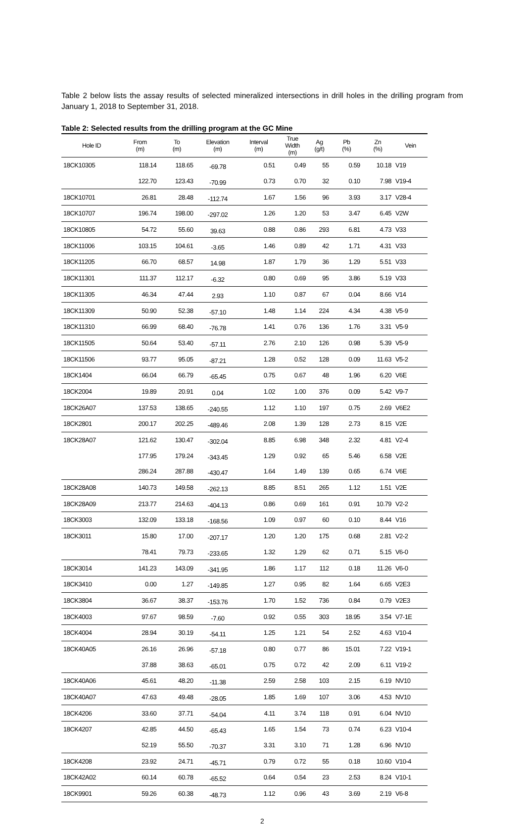Table 2 below lists the assay results of selected mineralized intersections in drill holes in the drilling program from January 1, 2018 to September 31, 2018.
Table 2: Selected results from the drilling program at the GC Mine
| Hole ID | From (m) | To (m) | Elevation (m) | Interval (m) | True Width (m) | Ag (g/t) | Pb (%) | Zn (%) | Vein |
| --- | --- | --- | --- | --- | --- | --- | --- | --- | --- |
| 18CK10305 | 118.14 | 118.65 | -69.78 | 0.51 | 0.49 | 55 | 0.59 | 10.18 | V19 |
| | 122.70 | 123.43 | -70.99 | 0.73 | 0.70 | 32 | 0.10 | 7.98 | V19-4 |
| 18CK10701 | 26.81 | 28.48 | -112.74 | 1.67 | 1.56 | 96 | 3.93 | 3.17 | V28-4 |
| 18CK10707 | 196.74 | 198.00 | -297.02 | 1.26 | 1.20 | 53 | 3.47 | 6.45 | V2W |
| 18CK10805 | 54.72 | 55.60 | 39.63 | 0.88 | 0.86 | 293 | 6.81 | 4.73 | V33 |
| 18CK11006 | 103.15 | 104.61 | -3.65 | 1.46 | 0.89 | 42 | 1.71 | 4.31 | V33 |
| 18CK11205 | 66.70 | 68.57 | 14.98 | 1.87 | 1.79 | 36 | 1.29 | 5.51 | V33 |
| 18CK11301 | 111.37 | 112.17 | -6.32 | 0.80 | 0.69 | 95 | 3.86 | 5.19 | V33 |
| 18CK11305 | 46.34 | 47.44 | 2.93 | 1.10 | 0.87 | 67 | 0.04 | 8.66 | V14 |
| 18CK11309 | 50.90 | 52.38 | -57.10 | 1.48 | 1.14 | 224 | 4.34 | 4.38 | V5-9 |
| 18CK11310 | 66.99 | 68.40 | -76.78 | 1.41 | 0.76 | 136 | 1.76 | 3.31 | V5-9 |
| 18CK11505 | 50.64 | 53.40 | -57.11 | 2.76 | 2.10 | 126 | 0.98 | 5.39 | V5-9 |
| 18CK11506 | 93.77 | 95.05 | -87.21 | 1.28 | 0.52 | 128 | 0.09 | 11.63 | V5-2 |
| 18CK1404 | 66.04 | 66.79 | -65.45 | 0.75 | 0.67 | 48 | 1.96 | 6.20 | V6E |
| 18CK2004 | 19.89 | 20.91 | 0.04 | 1.02 | 1.00 | 376 | 0.09 | 5.42 | V9-7 |
| 18CK26A07 | 137.53 | 138.65 | -240.55 | 1.12 | 1.10 | 197 | 0.75 | 2.69 | V6E2 |
| 18CK2801 | 200.17 | 202.25 | -489.46 | 2.08 | 1.39 | 128 | 2.73 | 8.15 | V2E |
| 18CK28A07 | 121.62 | 130.47 | -302.04 | 8.85 | 6.98 | 348 | 2.32 | 4.81 | V2-4 |
| | 177.95 | 179.24 | -343.45 | 1.29 | 0.92 | 65 | 5.46 | 6.58 | V2E |
| | 286.24 | 287.88 | -430.47 | 1.64 | 1.49 | 139 | 0.65 | 6.74 | V6E |
| 18CK28A08 | 140.73 | 149.58 | -262.13 | 8.85 | 8.51 | 265 | 1.12 | 1.51 | V2E |
| 18CK28A09 | 213.77 | 214.63 | -404.13 | 0.86 | 0.69 | 161 | 0.91 | 10.79 | V2-2 |
| 18CK3003 | 132.09 | 133.18 | -168.56 | 1.09 | 0.97 | 60 | 0.10 | 8.44 | V16 |
| 18CK3011 | 15.80 | 17.00 | -207.17 | 1.20 | 1.20 | 175 | 0.68 | 2.81 | V2-2 |
| | 78.41 | 79.73 | -233.65 | 1.32 | 1.29 | 62 | 0.71 | 5.15 | V6-0 |
| 18CK3014 | 141.23 | 143.09 | -341.95 | 1.86 | 1.17 | 112 | 0.18 | 11.26 | V6-0 |
| 18CK3410 | 0.00 | 1.27 | -149.85 | 1.27 | 0.95 | 82 | 1.64 | 6.65 | V2E3 |
| 18CK3804 | 36.67 | 38.37 | -153.76 | 1.70 | 1.52 | 736 | 0.84 | 0.79 | V2E3 |
| 18CK4003 | 97.67 | 98.59 | -7.60 | 0.92 | 0.55 | 303 | 18.95 | 3.54 | V7-1E |
| 18CK4004 | 28.94 | 30.19 | -54.11 | 1.25 | 1.21 | 54 | 2.52 | 4.63 | V10-4 |
| 18CK40A05 | 26.16 | 26.96 | -57.18 | 0.80 | 0.77 | 86 | 15.01 | 7.22 | V19-1 |
| | 37.88 | 38.63 | -65.01 | 0.75 | 0.72 | 42 | 2.09 | 6.11 | V19-2 |
| 18CK40A06 | 45.61 | 48.20 | -11.38 | 2.59 | 2.58 | 103 | 2.15 | 6.19 | NV10 |
| 18CK40A07 | 47.63 | 49.48 | -28.05 | 1.85 | 1.69 | 107 | 3.06 | 4.53 | NV10 |
| 18CK4206 | 33.60 | 37.71 | -54.04 | 4.11 | 3.74 | 118 | 0.91 | 6.04 | NV10 |
| 18CK4207 | 42.85 | 44.50 | -65.43 | 1.65 | 1.54 | 73 | 0.74 | 6.23 | V10-4 |
| | 52.19 | 55.50 | -70.37 | 3.31 | 3.10 | 71 | 1.28 | 6.96 | NV10 |
| 18CK4208 | 23.92 | 24.71 | -45.71 | 0.79 | 0.72 | 55 | 0.18 | 10.60 | V10-4 |
| 18CK42A02 | 60.14 | 60.78 | -65.52 | 0.64 | 0.54 | 23 | 2.53 | 8.24 | V10-1 |
| 18CK9901 | 59.26 | 60.38 | -48.73 | 1.12 | 0.96 | 43 | 3.69 | 2.19 | V6-8 |
2